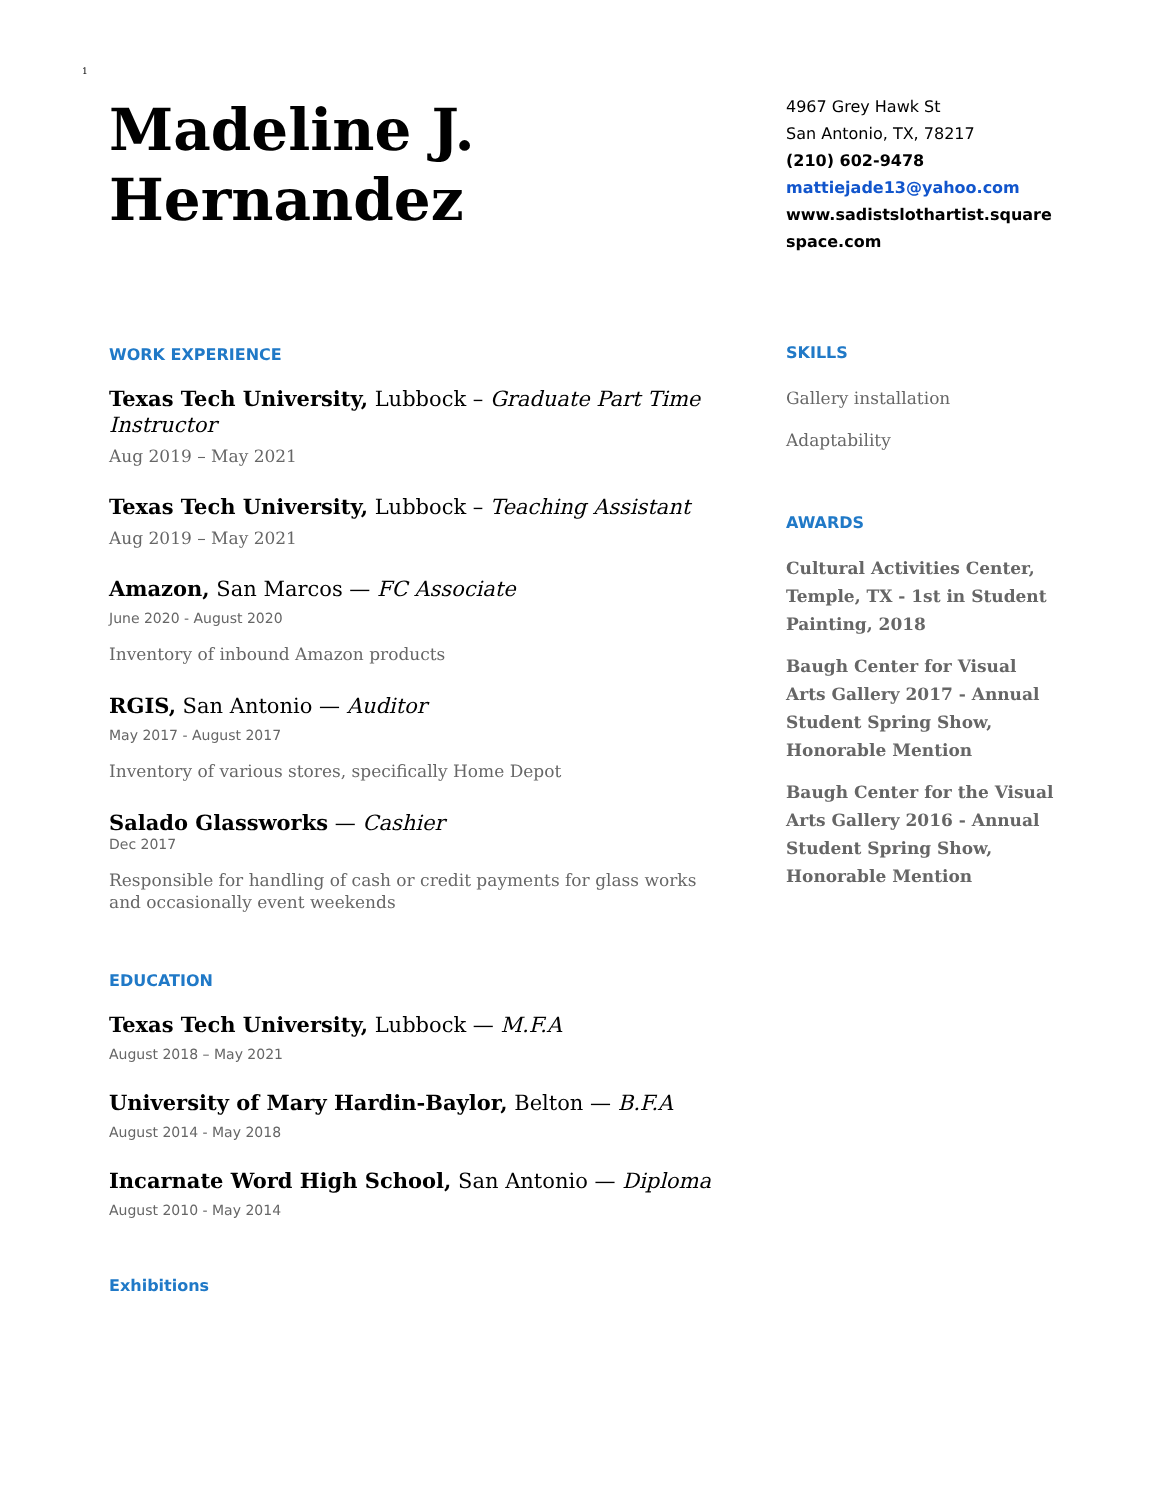1
Madeline J. Hernandez
WORK EXPERIENCE
Texas Tech University, Lubbock – Graduate Part Time Instructor
Aug 2019 – May 2021
Texas Tech University, Lubbock – Teaching Assistant
Aug 2019 – May 2021
Amazon, San Marcos — FC Associate
June 2020 - August 2020
Inventory of inbound Amazon products
RGIS, San Antonio — Auditor
May 2017 - August 2017
Inventory of various stores, specifically Home Depot
Salado Glassworks — Cashier
Dec 2017
Responsible for handling of cash or credit payments for glass works and occasionally event weekends
EDUCATION
Texas Tech University, Lubbock — M.F.A
August 2018 – May 2021
University of Mary Hardin-Baylor, Belton — B.F.A
August 2014 - May 2018
Incarnate Word High School, San Antonio — Diploma
August 2010 - May 2014
Exhibitions
4967 Grey Hawk St
San Antonio, TX, 78217
(210) 602-9478
mattiejade13@yahoo.com
www.sadistslothartist.square space.com
SKILLS
Gallery installation
Adaptability
AWARDS
Cultural Activities Center, Temple, TX - 1st in Student Painting, 2018
Baugh Center for Visual Arts Gallery 2017 - Annual Student Spring Show, Honorable Mention
Baugh Center for the Visual Arts Gallery 2016 - Annual Student Spring Show, Honorable Mention